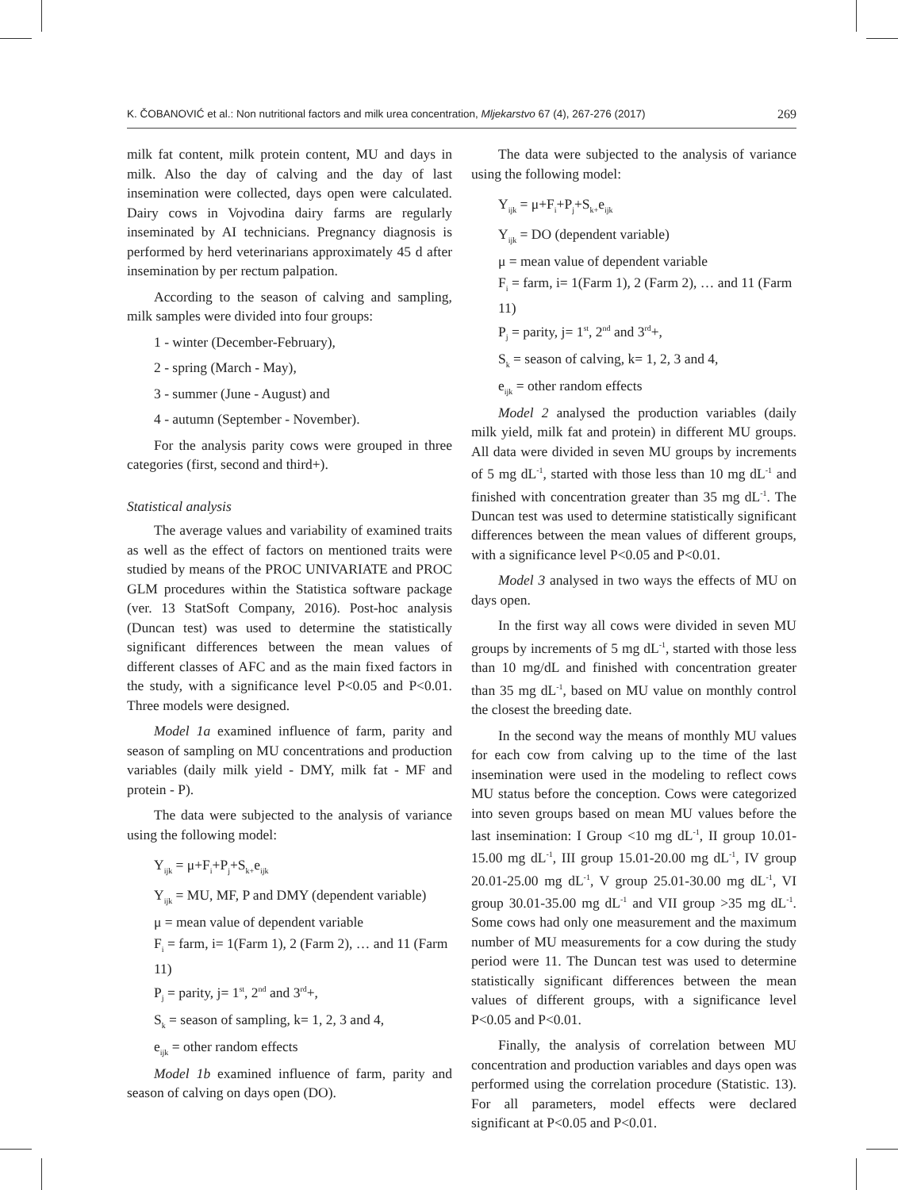K. ČOBANOVIĆ et al.: Non nutritional factors and milk urea concentration, Mljekarstvo 67 (4), 267-276 (2017) 269
milk fat content, milk protein content, MU and days in milk. Also the day of calving and the day of last insemination were collected, days open were calculated. Dairy cows in Vojvodina dairy farms are regularly inseminated by AI technicians. Pregnancy diagnosis is performed by herd veterinarians approximately 45 d after insemination by per rectum palpation.
According to the season of calving and sampling, milk samples were divided into four groups:
1 - winter (December-February),
2 - spring (March - May),
3 - summer (June - August) and
4 - autumn (September - November).
For the analysis parity cows were grouped in three categories (first, second and third+).
Statistical analysis
The average values and variability of examined traits as well as the effect of factors on mentioned traits were studied by means of the PROC UNIVARIATE and PROC GLM procedures within the Statistica software package (ver. 13 StatSoft Company, 2016). Post-hoc analysis (Duncan test) was used to determine the statistically significant differences between the mean values of different classes of AFC and as the main fixed factors in the study, with a significance level P<0.05 and P<0.01. Three models were designed.
Model 1a examined influence of farm, parity and season of sampling on MU concentrations and production variables (daily milk yield - DMY, milk fat - MF and protein - P).
The data were subjected to the analysis of variance using the following model:
Y<sub>ijk</sub> = μ+F<sub>i</sub>+P<sub>j</sub>+S<sub>k+</sub>e<sub>ijk</sub>
Y<sub>ijk</sub> = MU, MF, P and DMY (dependent variable)
μ = mean value of dependent variable
F<sub>i</sub> = farm, i= 1(Farm 1), 2 (Farm 2), … and 11 (Farm 11)
P<sub>j</sub> = parity, j= 1<sup>st</sup>, 2<sup>nd</sup> and 3<sup>rd</sup>+,
S<sub>k</sub> = season of sampling, k= 1, 2, 3 and 4,
e<sub>ijk</sub> = other random effects
Model 1b examined influence of farm, parity and season of calving on days open (DO).
The data were subjected to the analysis of variance using the following model:
Y<sub>ijk</sub> = μ+F<sub>i</sub>+P<sub>j</sub>+S<sub>k+</sub>e<sub>ijk</sub>
Y<sub>ijk</sub> = DO (dependent variable)
μ = mean value of dependent variable
F<sub>i</sub> = farm, i= 1(Farm 1), 2 (Farm 2), … and 11 (Farm 11)
P<sub>j</sub> = parity, j= 1<sup>st</sup>, 2<sup>nd</sup> and 3<sup>rd</sup>+,
S<sub>k</sub> = season of calving, k= 1, 2, 3 and 4,
e<sub>ijk</sub> = other random effects
Model 2 analysed the production variables (daily milk yield, milk fat and protein) in different MU groups. All data were divided in seven MU groups by increments of 5 mg dL<sup>-1</sup>, started with those less than 10 mg dL<sup>-1</sup> and finished with concentration greater than 35 mg dL<sup>-1</sup>. The Duncan test was used to determine statistically significant differences between the mean values of different groups, with a significance level P<0.05 and P<0.01.
Model 3 analysed in two ways the effects of MU on days open.
In the first way all cows were divided in seven MU groups by increments of 5 mg dL<sup>-1</sup>, started with those less than 10 mg/dL and finished with concentration greater than 35 mg dL<sup>-1</sup>, based on MU value on monthly control the closest the breeding date.
In the second way the means of monthly MU values for each cow from calving up to the time of the last insemination were used in the modeling to reflect cows MU status before the conception. Cows were categorized into seven groups based on mean MU values before the last insemination: I Group <10 mg dL<sup>-1</sup>, II group 10.01-15.00 mg dL<sup>-1</sup>, III group 15.01-20.00 mg dL<sup>-1</sup>, IV group 20.01-25.00 mg dL<sup>-1</sup>, V group 25.01-30.00 mg dL<sup>-1</sup>, VI group 30.01-35.00 mg dL<sup>-1</sup> and VII group >35 mg dL<sup>-1</sup>. Some cows had only one measurement and the maximum number of MU measurements for a cow during the study period were 11. The Duncan test was used to determine statistically significant differences between the mean values of different groups, with a significance level P<0.05 and P<0.01.
Finally, the analysis of correlation between MU concentration and production variables and days open was performed using the correlation procedure (Statistic. 13). For all parameters, model effects were declared significant at P<0.05 and P<0.01.